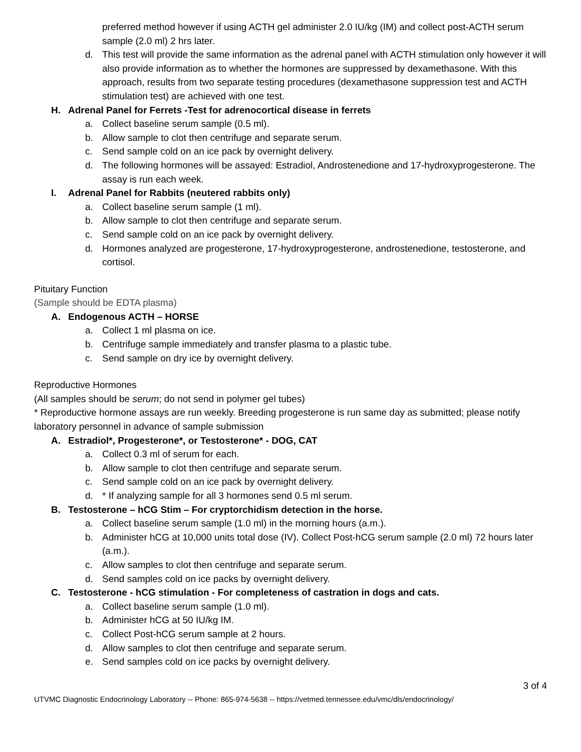preferred method however if using ACTH gel administer 2.0 IU/kg (IM) and collect post-ACTH serum sample (2.0 ml) 2 hrs later.
d. This test will provide the same information as the adrenal panel with ACTH stimulation only however it will also provide information as to whether the hormones are suppressed by dexamethasone. With this approach, results from two separate testing procedures (dexamethasone suppression test and ACTH stimulation test) are achieved with one test.
H. Adrenal Panel for Ferrets -Test for adrenocortical disease in ferrets
a. Collect baseline serum sample (0.5 ml).
b. Allow sample to clot then centrifuge and separate serum.
c. Send sample cold on an ice pack by overnight delivery.
d. The following hormones will be assayed: Estradiol, Androstenedione and 17-hydroxyprogesterone. The assay is run each week.
I. Adrenal Panel for Rabbits (neutered rabbits only)
a. Collect baseline serum sample (1 ml).
b. Allow sample to clot then centrifuge and separate serum.
c. Send sample cold on an ice pack by overnight delivery.
d. Hormones analyzed are progesterone, 17-hydroxyprogesterone, androstenedione, testosterone, and cortisol.
Pituitary Function
(Sample should be EDTA plasma)
A. Endogenous ACTH – HORSE
a. Collect 1 ml plasma on ice.
b. Centrifuge sample immediately and transfer plasma to a plastic tube.
c. Send sample on dry ice by overnight delivery.
Reproductive Hormones
(All samples should be serum; do not send in polymer gel tubes)
* Reproductive hormone assays are run weekly. Breeding progesterone is run same day as submitted; please notify laboratory personnel in advance of sample submission
A. Estradiol*, Progesterone*, or Testosterone* - DOG, CAT
a. Collect 0.3 ml of serum for each.
b. Allow sample to clot then centrifuge and separate serum.
c. Send sample cold on an ice pack by overnight delivery.
d. * If analyzing sample for all 3 hormones send 0.5 ml serum.
B. Testosterone – hCG Stim – For cryptorchidism detection in the horse.
a. Collect baseline serum sample (1.0 ml) in the morning hours (a.m.).
b. Administer hCG at 10,000 units total dose (IV). Collect Post-hCG serum sample (2.0 ml) 72 hours later (a.m.).
c. Allow samples to clot then centrifuge and separate serum.
d. Send samples cold on ice packs by overnight delivery.
C. Testosterone - hCG stimulation - For completeness of castration in dogs and cats.
a. Collect baseline serum sample (1.0 ml).
b. Administer hCG at 50 IU/kg IM.
c. Collect Post-hCG serum sample at 2 hours.
d. Allow samples to clot then centrifuge and separate serum.
e. Send samples cold on ice packs by overnight delivery.
3 of 4
UTVMC Diagnostic Endocrinology Laboratory -- Phone: 865-974-5638 -- https://vetmed.tennessee.edu/vmc/dls/endocrinology/